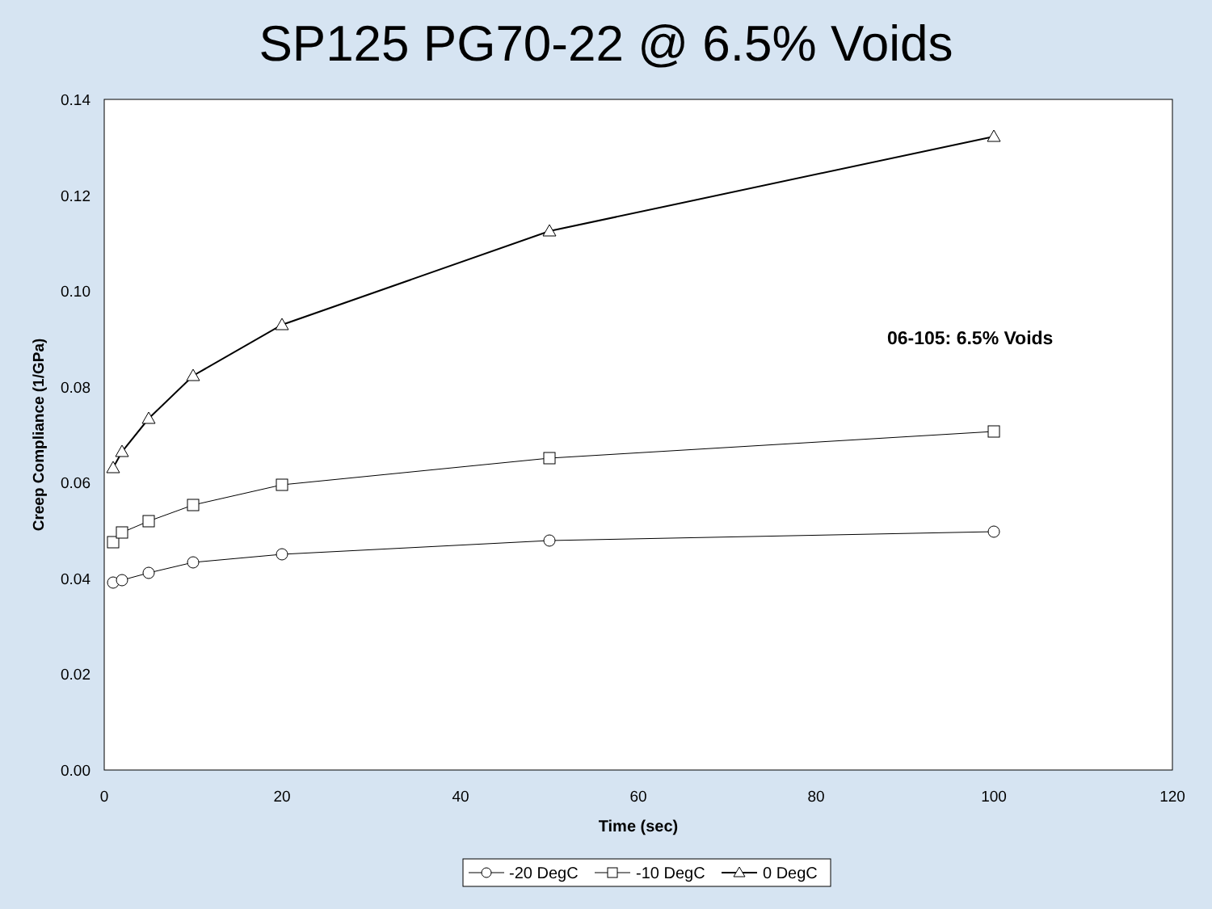SP125 PG70-22 @ 6.5% Voids
0.00
0.02
0.04
0.06
0.08
0.10
0.12
0.14
0
20
40
60
80
100
120
Time (sec)
Creep Compliance (1/GPa)
06-105: 6.5% Voids
-20 DegC
-10 DegC
0 DegC